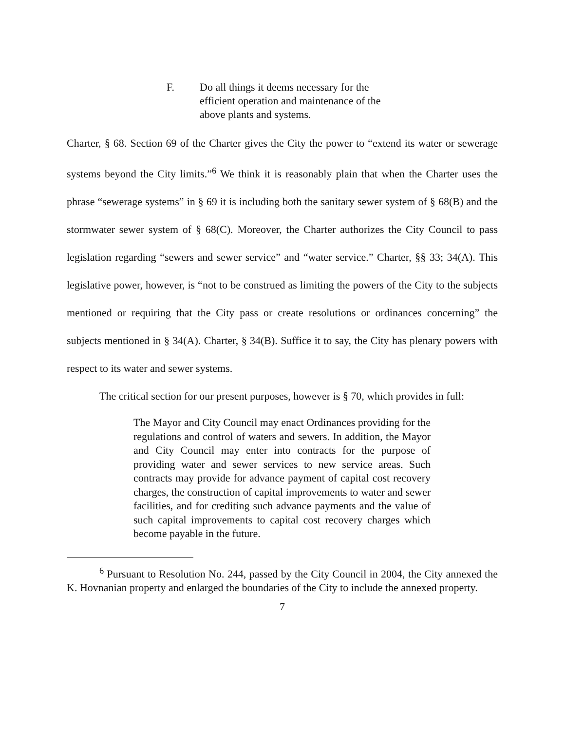F. Do all things it deems necessary for the efficient operation and maintenance of the above plants and systems.
Charter, § 68. Section 69 of the Charter gives the City the power to “extend its water or sewerage systems beyond the City limits.”<sup>6</sup> We think it is reasonably plain that when the Charter uses the phrase “sewerage systems” in § 69 it is including both the sanitary sewer system of § 68(B) and the stormwater sewer system of § 68(C). Moreover, the Charter authorizes the City Council to pass legislation regarding “sewers and sewer service” and “water service.” Charter, §§ 33; 34(A). This legislative power, however, is “not to be construed as limiting the powers of the City to the subjects mentioned or requiring that the City pass or create resolutions or ordinances concerning” the subjects mentioned in § 34(A). Charter, § 34(B). Suffice it to say, the City has plenary powers with respect to its water and sewer systems.
The critical section for our present purposes, however is § 70, which provides in full:
The Mayor and City Council may enact Ordinances providing for the regulations and control of waters and sewers. In addition, the Mayor and City Council may enter into contracts for the purpose of providing water and sewer services to new service areas. Such contracts may provide for advance payment of capital cost recovery charges, the construction of capital improvements to water and sewer facilities, and for crediting such advance payments and the value of such capital improvements to capital cost recovery charges which become payable in the future.
<sup>6</sup> Pursuant to Resolution No. 244, passed by the City Council in 2004, the City annexed the K. Hovnanian property and enlarged the boundaries of the City to include the annexed property.
7